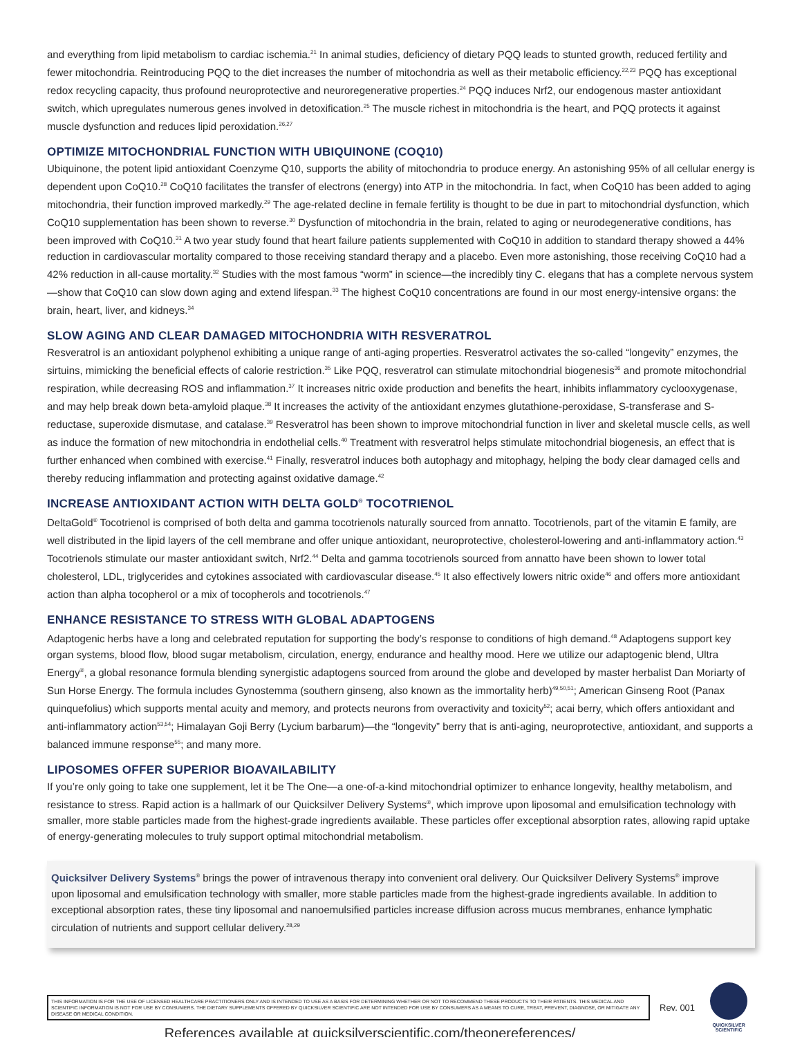and everything from lipid metabolism to cardiac ischemia.<sup>21</sup> In animal studies, deficiency of dietary PQQ leads to stunted growth, reduced fertility and fewer mitochondria. Reintroducing PQQ to the diet increases the number of mitochondria as well as their metabolic efficiency.<sup>22,23</sup> PQQ has exceptional redox recycling capacity, thus profound neuroprotective and neuroregenerative properties.<sup>24</sup> PQQ induces Nrf2, our endogenous master antioxidant switch, which upregulates numerous genes involved in detoxification.<sup>25</sup> The muscle richest in mitochondria is the heart, and PQQ protects it against muscle dysfunction and reduces lipid peroxidation.<sup>26,27</sup>
OPTIMIZE MITOCHONDRIAL FUNCTION WITH UBIQUINONE (COQ10)
Ubiquinone, the potent lipid antioxidant Coenzyme Q10, supports the ability of mitochondria to produce energy. An astonishing 95% of all cellular energy is dependent upon CoQ10.<sup>28</sup> CoQ10 facilitates the transfer of electrons (energy) into ATP in the mitochondria. In fact, when CoQ10 has been added to aging mitochondria, their function improved markedly.<sup>29</sup> The age-related decline in female fertility is thought to be due in part to mitochondrial dysfunction, which CoQ10 supplementation has been shown to reverse.<sup>30</sup> Dysfunction of mitochondria in the brain, related to aging or neurodegenerative conditions, has been improved with CoQ10.<sup>31</sup> A two year study found that heart failure patients supplemented with CoQ10 in addition to standard therapy showed a 44% reduction in cardiovascular mortality compared to those receiving standard therapy and a placebo. Even more astonishing, those receiving CoQ10 had a 42% reduction in all-cause mortality.<sup>32</sup> Studies with the most famous “worm” in science—the incredibly tiny C. elegans that has a complete nervous system—show that CoQ10 can slow down aging and extend lifespan.<sup>33</sup> The highest CoQ10 concentrations are found in our most energy-intensive organs: the brain, heart, liver, and kidneys.<sup>34</sup>
SLOW AGING AND CLEAR DAMAGED MITOCHONDRIA WITH RESVERATROL
Resveratrol is an antioxidant polyphenol exhibiting a unique range of anti-aging properties. Resveratrol activates the so-called “longevity” enzymes, the sirtuins, mimicking the beneficial effects of calorie restriction.<sup>35</sup> Like PQQ, resveratrol can stimulate mitochondrial biogenesis<sup>36</sup> and promote mitochondrial respiration, while decreasing ROS and inflammation.<sup>37</sup> It increases nitric oxide production and benefits the heart, inhibits inflammatory cyclooxygenase, and may help break down beta-amyloid plaque.<sup>38</sup> It increases the activity of the antioxidant enzymes glutathione-peroxidase, S-transferase and S-reductase, superoxide dismutase, and catalase.<sup>39</sup> Resveratrol has been shown to improve mitochondrial function in liver and skeletal muscle cells, as well as induce the formation of new mitochondria in endothelial cells.<sup>40</sup> Treatment with resveratrol helps stimulate mitochondrial biogenesis, an effect that is further enhanced when combined with exercise.<sup>41</sup> Finally, resveratrol induces both autophagy and mitophagy, helping the body clear damaged cells and thereby reducing inflammation and protecting against oxidative damage.<sup>42</sup>
INCREASE ANTIOXIDANT ACTION WITH DELTA GOLD<sup>®</sup> TOCOTRIENOL
DeltaGold<sup>®</sup> Tocotrienol is comprised of both delta and gamma tocotrienols naturally sourced from annatto. Tocotrienols, part of the vitamin E family, are well distributed in the lipid layers of the cell membrane and offer unique antioxidant, neuroprotective, cholesterol-lowering and anti-inflammatory action.<sup>43</sup> Tocotrienols stimulate our master antioxidant switch, Nrf2.<sup>44</sup> Delta and gamma tocotrienols sourced from annatto have been shown to lower total cholesterol, LDL, triglycerides and cytokines associated with cardiovascular disease.<sup>45</sup> It also effectively lowers nitric oxide<sup>46</sup> and offers more antioxidant action than alpha tocopherol or a mix of tocopherols and tocotrienols.<sup>47</sup>
ENHANCE RESISTANCE TO STRESS WITH GLOBAL ADAPTOGENS
Adaptogenic herbs have a long and celebrated reputation for supporting the body’s response to conditions of high demand.<sup>48</sup> Adaptogens support key organ systems, blood flow, blood sugar metabolism, circulation, energy, endurance and healthy mood. Here we utilize our adaptogenic blend, Ultra Energy<sup>®</sup>, a global resonance formula blending synergistic adaptogens sourced from around the globe and developed by master herbalist Dan Moriarty of Sun Horse Energy. The formula includes Gynostemma (southern ginseng, also known as the immortality herb)<sup>49,50,51</sup>; American Ginseng Root (Panax quinquefolius) which supports mental acuity and memory, and protects neurons from overactivity and toxicity<sup>52</sup>; acai berry, which offers antioxidant and anti-inflammatory action<sup>53,54</sup>; Himalayan Goji Berry (Lycium barbarum)—the “longevity” berry that is anti-aging, neuroprotective, antioxidant, and supports a balanced immune response<sup>55</sup>; and many more.
LIPOSOMES OFFER SUPERIOR BIOAVAILABILITY
If you’re only going to take one supplement, let it be The One—a one-of-a-kind mitochondrial optimizer to enhance longevity, healthy metabolism, and resistance to stress. Rapid action is a hallmark of our Quicksilver Delivery Systems<sup>®</sup>, which improve upon liposomal and emulsification technology with smaller, more stable particles made from the highest-grade ingredients available. These particles offer exceptional absorption rates, allowing rapid uptake of energy-generating molecules to truly support optimal mitochondrial metabolism.
Quicksilver Delivery Systems<sup>®</sup> brings the power of intravenous therapy into convenient oral delivery. Our Quicksilver Delivery Systems<sup>®</sup> improve upon liposomal and emulsification technology with smaller, more stable particles made from the highest-grade ingredients available. In addition to exceptional absorption rates, these tiny liposomal and nanoemulsified particles increase diffusion across mucus membranes, enhance lymphatic circulation of nutrients and support cellular delivery.<sup>28,29</sup>
THIS INFORMATION IS FOR THE USE OF LICENSED HEALTHCARE PRACTITIONERS ONLY AND IS INTENDED TO USE AS A BASIS FOR DETERMINING WHETHER OR NOT TO RECOMMEND THESE PRODUCTS TO THEIR PATIENTS. THIS MEDICAL AND SCIENTIFIC INFORMATION IS NOT FOR USE BY CONSUMERS. THE DIETARY SUPPLEMENTS OFFERED BY QUICKSILVER SCIENTIFIC ARE NOT INTENDED FOR USE BY CONSUMERS AS A MEANS TO CURE, TREAT, PREVENT, DIAGNOSE, OR MITIGATE ANY DISEASE OR MEDICAL CONDITION.
Rev. 001
QUICKSILVER
SCIENTIFIC
References available at quicksilverscientific.com/theonereferences/